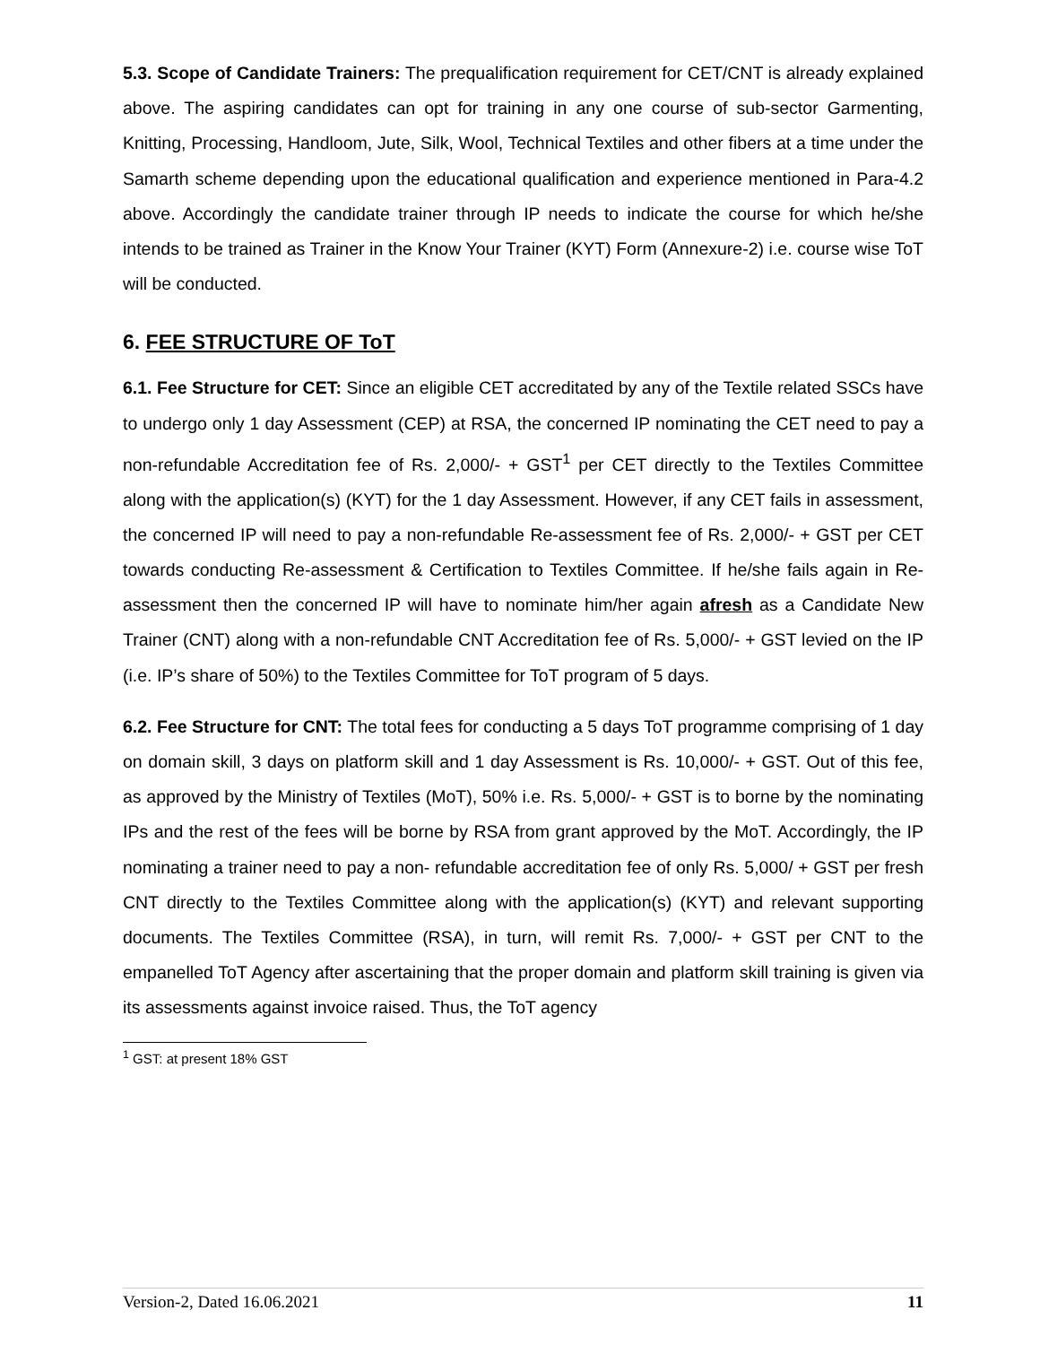5.3. Scope of Candidate Trainers: The prequalification requirement for CET/CNT is already explained above. The aspiring candidates can opt for training in any one course of sub-sector Garmenting, Knitting, Processing, Handloom, Jute, Silk, Wool, Technical Textiles and other fibers at a time under the Samarth scheme depending upon the educational qualification and experience mentioned in Para-4.2 above. Accordingly the candidate trainer through IP needs to indicate the course for which he/she intends to be trained as Trainer in the Know Your Trainer (KYT) Form (Annexure-2) i.e. course wise ToT will be conducted.
6. FEE STRUCTURE OF ToT
6.1. Fee Structure for CET: Since an eligible CET accreditated by any of the Textile related SSCs have to undergo only 1 day Assessment (CEP) at RSA, the concerned IP nominating the CET need to pay a non-refundable Accreditation fee of Rs. 2,000/- + GST<sup>1</sup> per CET directly to the Textiles Committee along with the application(s) (KYT) for the 1 day Assessment. However, if any CET fails in assessment, the concerned IP will need to pay a non-refundable Re-assessment fee of Rs. 2,000/- + GST per CET towards conducting Re-assessment & Certification to Textiles Committee. If he/she fails again in Re-assessment then the concerned IP will have to nominate him/her again afresh as a Candidate New Trainer (CNT) along with a non-refundable CNT Accreditation fee of Rs. 5,000/- + GST levied on the IP (i.e. IP’s share of 50%) to the Textiles Committee for ToT program of 5 days.
6.2. Fee Structure for CNT: The total fees for conducting a 5 days ToT programme comprising of 1 day on domain skill, 3 days on platform skill and 1 day Assessment is Rs. 10,000/- + GST. Out of this fee, as approved by the Ministry of Textiles (MoT), 50% i.e. Rs. 5,000/- + GST is to borne by the nominating IPs and the rest of the fees will be borne by RSA from grant approved by the MoT. Accordingly, the IP nominating a trainer need to pay a non- refundable accreditation fee of only Rs. 5,000/ + GST per fresh CNT directly to the Textiles Committee along with the application(s) (KYT) and relevant supporting documents. The Textiles Committee (RSA), in turn, will remit Rs. 7,000/- + GST per CNT to the empanelled ToT Agency after ascertaining that the proper domain and platform skill training is given via its assessments against invoice raised. Thus, the ToT agency
<sup>1</sup> GST: at present 18% GST
Version-2, Dated 16.06.2021 11